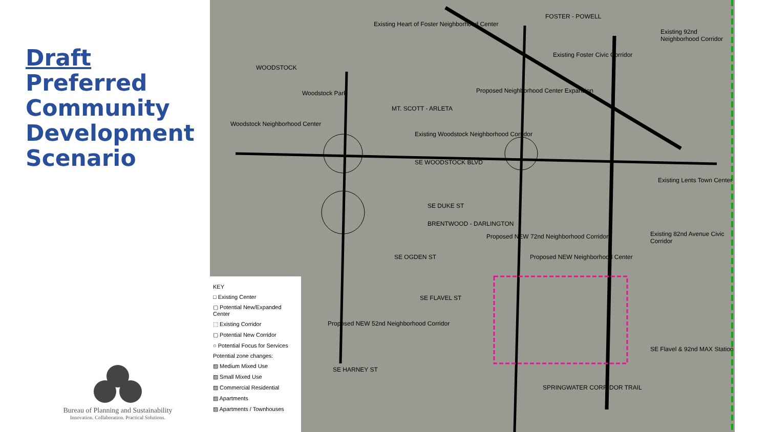Draft
Preferred
Community
Development
Scenario
Bureau of Planning and Sustainability
Innovation. Collaboration. Practical Solutions.
Existing Heart of Foster Neighborhood Center
FOSTER - POWELL
Existing 92nd Neighborhood Corridor
WOODSTOCK
Woodstock Park
MT. SCOTT - ARLETA
Proposed Neighborhood Center Expansion
Existing Foster Civic Corridor
Woodstock Neighborhood Center
Existing Woodstock Neighborhood Corridor
SE WOODSTOCK BLVD
Existing Lents Town Center
SE DUKE ST
BRENTWOOD - DARLINGTON
Existing 82nd Avenue Civic Corridor
SE OGDEN ST
Proposed NEW Neighborhood Center
SE FLAVEL ST
Proposed NEW 52nd Neighborhood Corridor
Proposed NEW 72nd Neighborhood Corridor
SE HARNEY ST
SE Flavel & 92nd MAX Station
SPRINGWATER CORRIDOR TRAIL
KEY
□ Existing Center
▢ Potential New/Expanded Center
⬚ Existing Corridor
▢ Potential New Corridor
○ Potential Focus for Services
Potential zone changes:
▨ Medium Mixed Use
▨ Small Mixed Use
▨ Commercial Residential
▨ Apartments
▨ Apartments / Townhouses